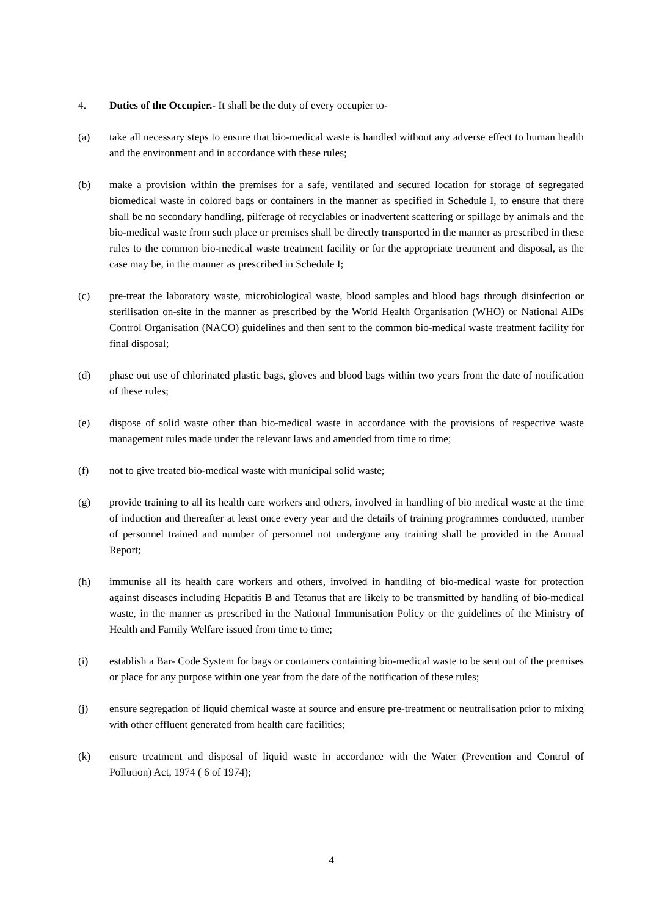4. Duties of the Occupier.- It shall be the duty of every occupier to-
(a) take all necessary steps to ensure that bio-medical waste is handled without any adverse effect to human health and the environment and in accordance with these rules;
(b) make a provision within the premises for a safe, ventilated and secured location for storage of segregated biomedical waste in colored bags or containers in the manner as specified in Schedule I, to ensure that there shall be no secondary handling, pilferage of recyclables or inadvertent scattering or spillage by animals and the bio-medical waste from such place or premises shall be directly transported in the manner as prescribed in these rules to the common bio-medical waste treatment facility or for the appropriate treatment and disposal, as the case may be, in the manner as prescribed in Schedule I;
(c) pre-treat the laboratory waste, microbiological waste, blood samples and blood bags through disinfection or sterilisation on-site in the manner as prescribed by the World Health Organisation (WHO) or National AIDs Control Organisation (NACO) guidelines and then sent to the common bio-medical waste treatment facility for final disposal;
(d) phase out use of chlorinated plastic bags, gloves and blood bags within two years from the date of notification of these rules;
(e) dispose of solid waste other than bio-medical waste in accordance with the provisions of respective waste management rules made under the relevant laws and amended from time to time;
(f) not to give treated bio-medical waste with municipal solid waste;
(g) provide training to all its health care workers and others, involved in handling of bio medical waste at the time of induction and thereafter at least once every year and the details of training programmes conducted, number of personnel trained and number of personnel not undergone any training shall be provided in the Annual Report;
(h) immunise all its health care workers and others, involved in handling of bio-medical waste for protection against diseases including Hepatitis B and Tetanus that are likely to be transmitted by handling of bio-medical waste, in the manner as prescribed in the National Immunisation Policy or the guidelines of the Ministry of Health and Family Welfare issued from time to time;
(i) establish a Bar- Code System for bags or containers containing bio-medical waste to be sent out of the premises or place for any purpose within one year from the date of the notification of these rules;
(j) ensure segregation of liquid chemical waste at source and ensure pre-treatment or neutralisation prior to mixing with other effluent generated from health care facilities;
(k) ensure treatment and disposal of liquid waste in accordance with the Water (Prevention and Control of Pollution) Act, 1974 ( 6 of 1974);
4